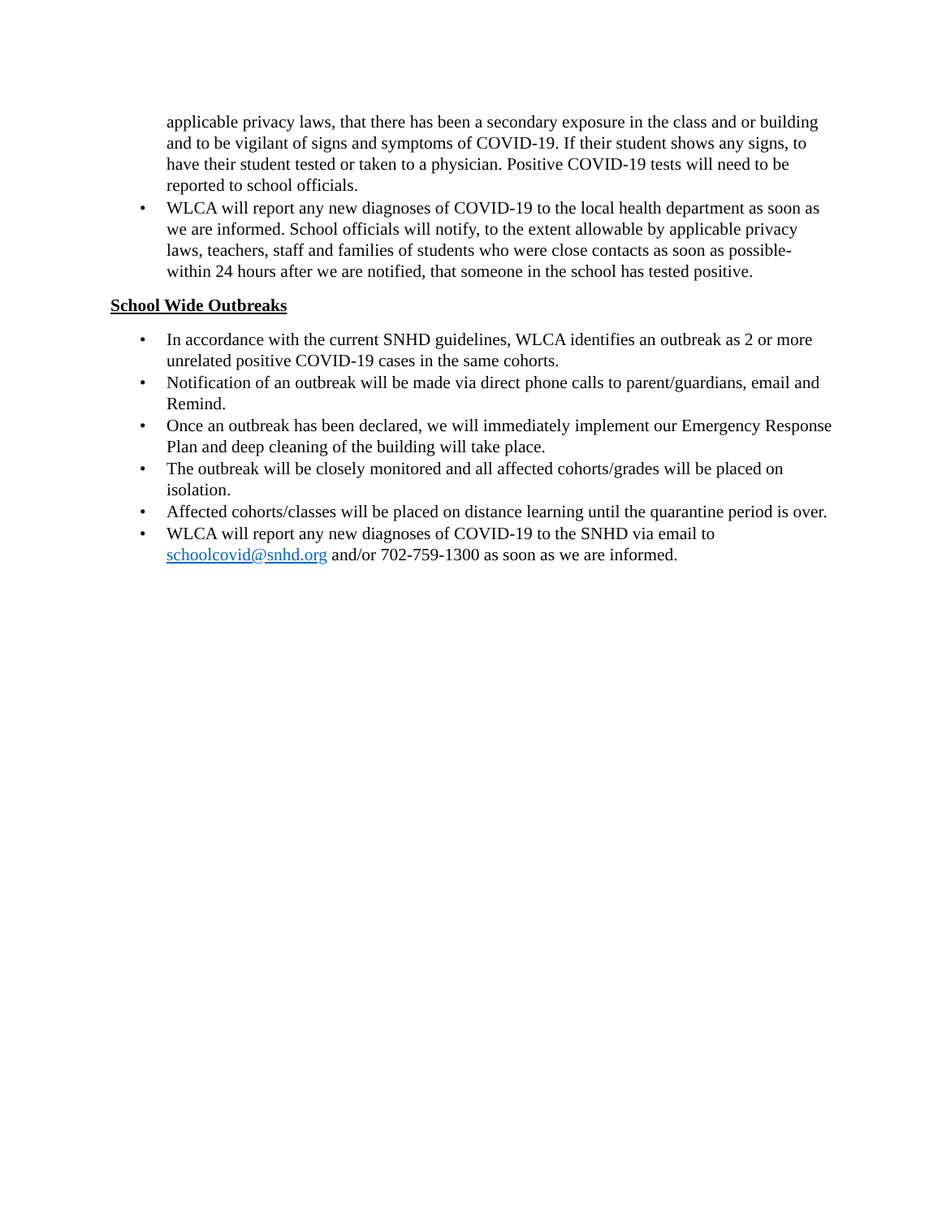applicable privacy laws, that there has been a secondary exposure in the class and or building and to be vigilant of signs and symptoms of COVID-19. If their student shows any signs, to have their student tested or taken to a physician. Positive COVID-19 tests will need to be reported to school officials.
• WLCA will report any new diagnoses of COVID-19 to the local health department as soon as we are informed. School officials will notify, to the extent allowable by applicable privacy laws, teachers, staff and families of students who were close contacts as soon as possible-within 24 hours after we are notified, that someone in the school has tested positive.
School Wide Outbreaks
• In accordance with the current SNHD guidelines, WLCA identifies an outbreak as 2 or more unrelated positive COVID-19 cases in the same cohorts.
• Notification of an outbreak will be made via direct phone calls to parent/guardians, email and Remind.
• Once an outbreak has been declared, we will immediately implement our Emergency Response Plan and deep cleaning of the building will take place.
• The outbreak will be closely monitored and all affected cohorts/grades will be placed on isolation.
• Affected cohorts/classes will be placed on distance learning until the quarantine period is over.
• WLCA will report any new diagnoses of COVID-19 to the SNHD via email to schoolcovid@snhd.org and/or 702-759-1300 as soon as we are informed.